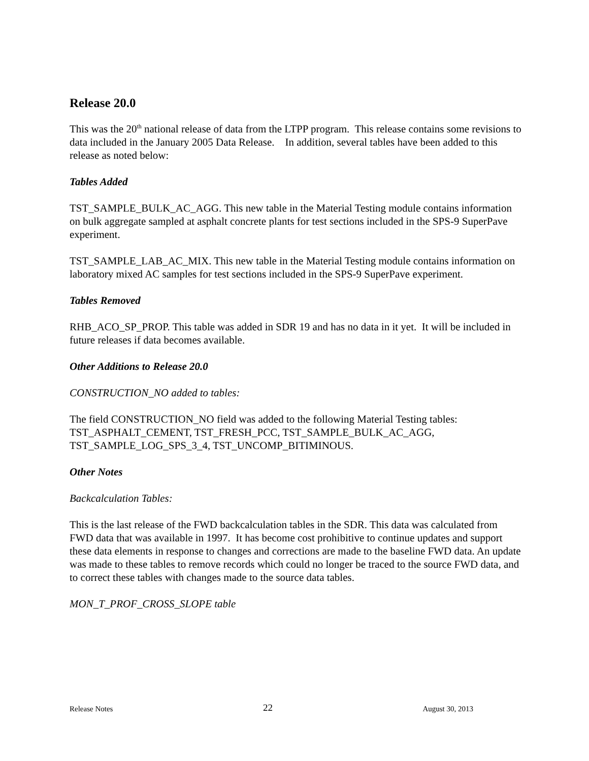Release 20.0
This was the 20<sup>th</sup> national release of data from the LTPP program. This release contains some revisions to data included in the January 2005 Data Release. In addition, several tables have been added to this release as noted below:
Tables Added
TST_SAMPLE_BULK_AC_AGG. This new table in the Material Testing module contains information on bulk aggregate sampled at asphalt concrete plants for test sections included in the SPS-9 SuperPave experiment.
TST_SAMPLE_LAB_AC_MIX. This new table in the Material Testing module contains information on laboratory mixed AC samples for test sections included in the SPS-9 SuperPave experiment.
Tables Removed
RHB_ACO_SP_PROP. This table was added in SDR 19 and has no data in it yet. It will be included in future releases if data becomes available.
Other Additions to Release 20.0
CONSTRUCTION_NO added to tables:
The field CONSTRUCTION_NO field was added to the following Material Testing tables: TST_ASPHALT_CEMENT, TST_FRESH_PCC, TST_SAMPLE_BULK_AC_AGG, TST_SAMPLE_LOG_SPS_3_4, TST_UNCOMP_BITIMINOUS.
Other Notes
Backcalculation Tables:
This is the last release of the FWD backcalculation tables in the SDR. This data was calculated from FWD data that was available in 1997. It has become cost prohibitive to continue updates and support these data elements in response to changes and corrections are made to the baseline FWD data. An update was made to these tables to remove records which could no longer be traced to the source FWD data, and to correct these tables with changes made to the source data tables.
MON_T_PROF_CROSS_SLOPE table
Release Notes 22 August 30, 2013